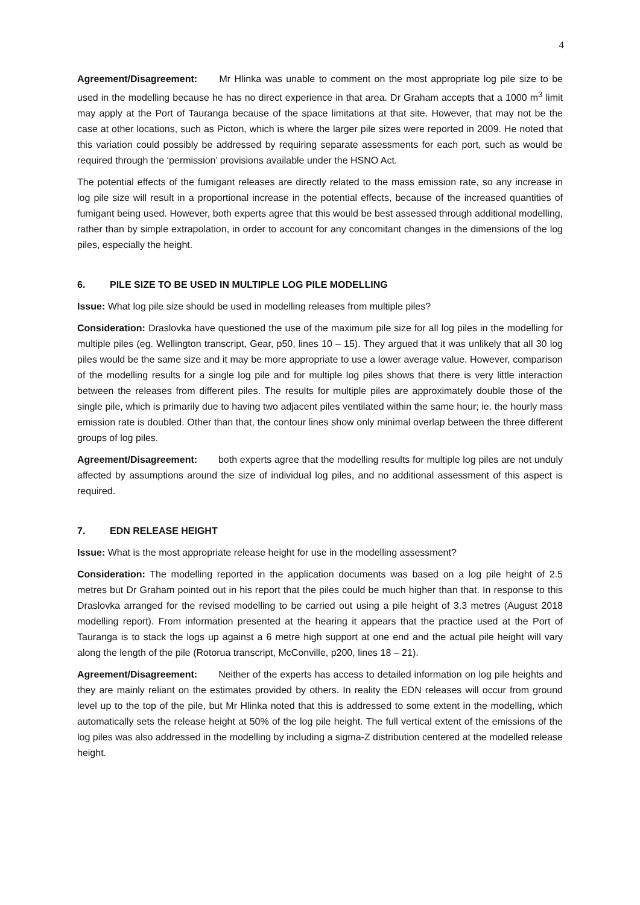4
Agreement/Disagreement: Mr Hlinka was unable to comment on the most appropriate log pile size to be used in the modelling because he has no direct experience in that area. Dr Graham accepts that a 1000 m<sup>3</sup> limit may apply at the Port of Tauranga because of the space limitations at that site. However, that may not be the case at other locations, such as Picton, which is where the larger pile sizes were reported in 2009. He noted that this variation could possibly be addressed by requiring separate assessments for each port, such as would be required through the ‘permission’ provisions available under the HSNO Act.
The potential effects of the fumigant releases are directly related to the mass emission rate, so any increase in log pile size will result in a proportional increase in the potential effects, because of the increased quantities of fumigant being used. However, both experts agree that this would be best assessed through additional modelling, rather than by simple extrapolation, in order to account for any concomitant changes in the dimensions of the log piles, especially the height.
6. PILE SIZE TO BE USED IN MULTIPLE LOG PILE MODELLING
Issue: What log pile size should be used in modelling releases from multiple piles?
Consideration: Draslovka have questioned the use of the maximum pile size for all log piles in the modelling for multiple piles (eg. Wellington transcript, Gear, p50, lines 10 – 15). They argued that it was unlikely that all 30 log piles would be the same size and it may be more appropriate to use a lower average value. However, comparison of the modelling results for a single log pile and for multiple log piles shows that there is very little interaction between the releases from different piles. The results for multiple piles are approximately double those of the single pile, which is primarily due to having two adjacent piles ventilated within the same hour; ie. the hourly mass emission rate is doubled. Other than that, the contour lines show only minimal overlap between the three different groups of log piles.
Agreement/Disagreement: both experts agree that the modelling results for multiple log piles are not unduly affected by assumptions around the size of individual log piles, and no additional assessment of this aspect is required.
7. EDN RELEASE HEIGHT
Issue: What is the most appropriate release height for use in the modelling assessment?
Consideration: The modelling reported in the application documents was based on a log pile height of 2.5 metres but Dr Graham pointed out in his report that the piles could be much higher than that. In response to this Draslovka arranged for the revised modelling to be carried out using a pile height of 3.3 metres (August 2018 modelling report). From information presented at the hearing it appears that the practice used at the Port of Tauranga is to stack the logs up against a 6 metre high support at one end and the actual pile height will vary along the length of the pile (Rotorua transcript, McConville, p200, lines 18 – 21).
Agreement/Disagreement: Neither of the experts has access to detailed information on log pile heights and they are mainly reliant on the estimates provided by others. In reality the EDN releases will occur from ground level up to the top of the pile, but Mr Hlinka noted that this is addressed to some extent in the modelling, which automatically sets the release height at 50% of the log pile height. The full vertical extent of the emissions of the log piles was also addressed in the modelling by including a sigma-Z distribution centered at the modelled release height.